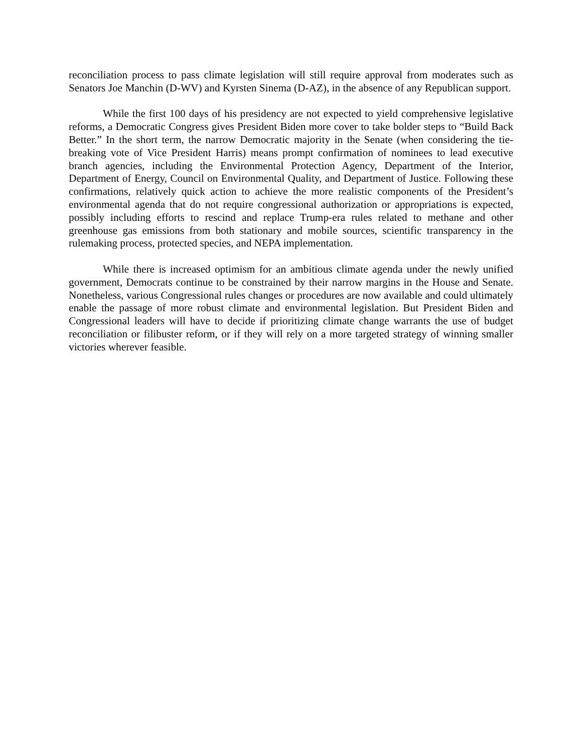reconciliation process to pass climate legislation will still require approval from moderates such as Senators Joe Manchin (D-WV) and Kyrsten Sinema (D-AZ), in the absence of any Republican support.
While the first 100 days of his presidency are not expected to yield comprehensive legislative reforms, a Democratic Congress gives President Biden more cover to take bolder steps to “Build Back Better.” In the short term, the narrow Democratic majority in the Senate (when considering the tie-breaking vote of Vice President Harris) means prompt confirmation of nominees to lead executive branch agencies, including the Environmental Protection Agency, Department of the Interior, Department of Energy, Council on Environmental Quality, and Department of Justice. Following these confirmations, relatively quick action to achieve the more realistic components of the President’s environmental agenda that do not require congressional authorization or appropriations is expected, possibly including efforts to rescind and replace Trump-era rules related to methane and other greenhouse gas emissions from both stationary and mobile sources, scientific transparency in the rulemaking process, protected species, and NEPA implementation.
While there is increased optimism for an ambitious climate agenda under the newly unified government, Democrats continue to be constrained by their narrow margins in the House and Senate. Nonetheless, various Congressional rules changes or procedures are now available and could ultimately enable the passage of more robust climate and environmental legislation. But President Biden and Congressional leaders will have to decide if prioritizing climate change warrants the use of budget reconciliation or filibuster reform, or if they will rely on a more targeted strategy of winning smaller victories wherever feasible.